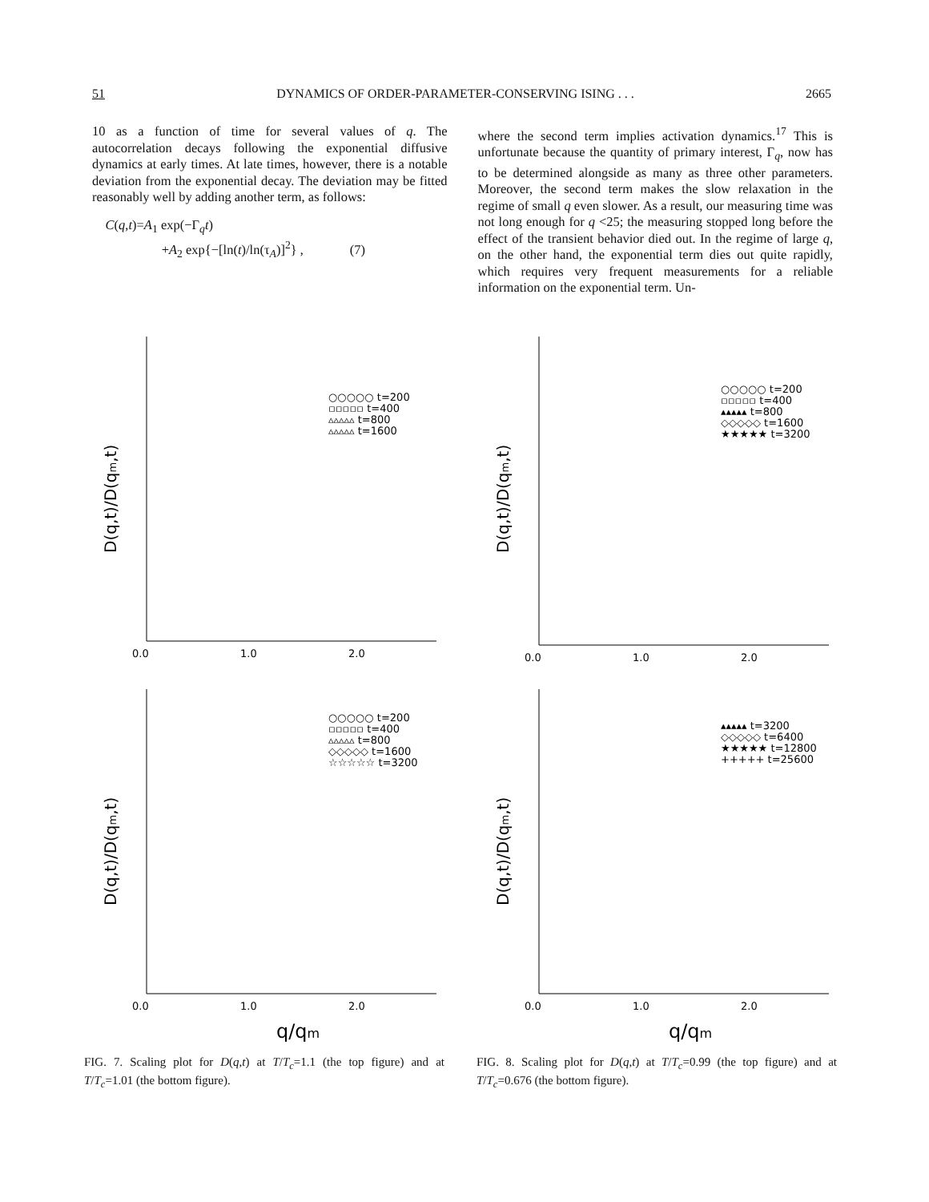51 DYNAMICS OF ORDER-PARAMETER-CONSERVING ISING . . . 2665
10 as a function of time for several values of q. The autocorrelation decays following the exponential diffusive dynamics at early times. At late times, however, there is a notable deviation from the exponential decay. The deviation may be fitted reasonably well by adding another term, as follows:
C(q,t)=A<sub>1</sub> exp(−Γ<sub>q</sub>t)
+A<sub>2</sub> exp{−[ln(t)/ln(τ<sub>A</sub>)]<sup>2</sup>} , (7)
where the second term implies activation dynamics.<sup>17</sup> This is unfortunate because the quantity of primary interest, Γ<sub>q</sub>, now has to be determined alongside as many as three other parameters. Moreover, the second term makes the slow relaxation in the regime of small q even slower. As a result, our measuring time was not long enough for q <25; the measuring stopped long before the effect of the transient behavior died out. In the regime of large q, on the other hand, the exponential term dies out quite rapidly, which requires very frequent measurements for a reliable information on the exponential term. Un-
D(q,t)/D(qm,t)
0.0
1.0
2.0
○○○○○ t=200
▫▫▫▫▫ t=400
▵▵▵▵▵ t=800
▵▵▵▵▵ t=1600
D(q,t)/D(qm,t)
0.0
1.0
2.0
q/qm
○○○○○ t=200
▫▫▫▫▫ t=400
▵▵▵▵▵ t=800
◇◇◇◇◇ t=1600
☆☆☆☆☆ t=3200
FIG. 7. Scaling plot for D(q,t) at T/T<sub>c</sub>=1.1 (the top figure) and at T/T<sub>c</sub>=1.01 (the bottom figure).
D(q,t)/D(qm,t)
0.0
1.0
2.0
○○○○○ t=200
▫▫▫▫▫ t=400
▴▴▴▴▴ t=800
◇◇◇◇◇ t=1600
★★★★★ t=3200
D(q,t)/D(qm,t)
0.0
1.0
2.0
q/qm
▴▴▴▴▴ t=3200
◇◇◇◇◇ t=6400
★★★★★ t=12800
+++++ t=25600
FIG. 8. Scaling plot for D(q,t) at T/T<sub>c</sub>=0.99 (the top figure) and at T/T<sub>c</sub>=0.676 (the bottom figure).